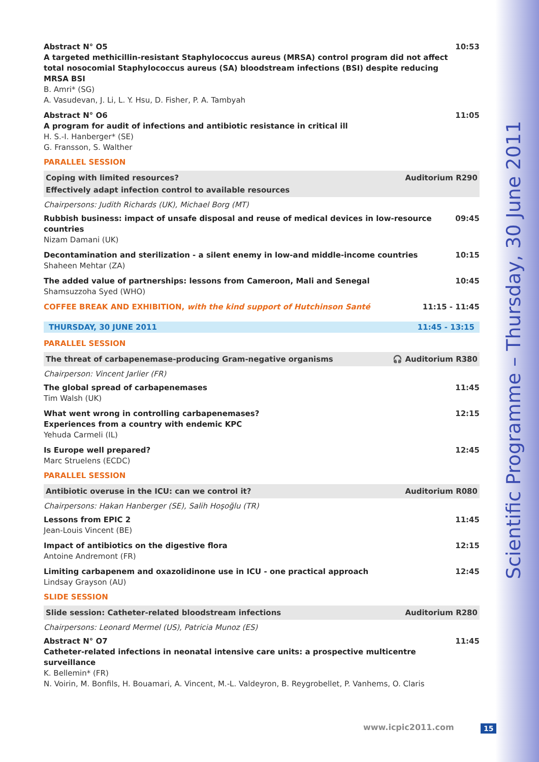Scientific Programme – Thursday, 30 June 2011
Abstract N° O5
A targeted methicillin-resistant Staphylococcus aureus (MRSA) control program did not affect total nosocomial Staphylococcus aureus (SA) bloodstream infections (BSI) despite reducing MRSA BSI
B. Amri* (SG)
A. Vasudevan, J. Li, L. Y. Hsu, D. Fisher, P. A. Tambyah
10:53
Abstract N° O6
A program for audit of infections and antibiotic resistance in critical ill
H. S.-I. Hanberger* (SE)
G. Fransson, S. Walther
11:05
PARALLEL SESSION
Coping with limited resources?
Effectively adapt infection control to available resources Auditorium R290
Chairpersons: Judith Richards (UK), Michael Borg (MT)
Rubbish business: impact of unsafe disposal and reuse of medical devices in low-resource countries
Nizam Damani (UK)
09:45
Decontamination and sterilization - a silent enemy in low-and middle-income countries
Shaheen Mehtar (ZA)
10:15
The added value of partnerships: lessons from Cameroon, Mali and Senegal
Shamsuzzoha Syed (WHO)
10:45
COFFEE BREAK AND EXHIBITION, with the kind support of Hutchinson Santé
11:15 - 11:45
THURSDAY, 30 JUNE 2011 11:45 - 13:15
PARALLEL SESSION
The threat of carbapenemase-producing Gram-negative organisms 🎧 Auditorium R380
Chairperson: Vincent Jarlier (FR)
The global spread of carbapenemases
Tim Walsh (UK)
11:45
What went wrong in controlling carbapenemases?
Experiences from a country with endemic KPC
Yehuda Carmeli (IL)
12:15
Is Europe well prepared?
Marc Struelens (ECDC)
12:45
PARALLEL SESSION
Antibiotic overuse in the ICU: can we control it? Auditorium R080
Chairpersons: Hakan Hanberger (SE), Salih Hoşoğlu (TR)
Lessons from EPIC 2
Jean-Louis Vincent (BE)
11:45
Impact of antibiotics on the digestive flora
Antoine Andremont (FR)
12:15
Limiting carbapenem and oxazolidinone use in ICU - one practical approach
Lindsay Grayson (AU)
12:45
SLIDE SESSION
Slide session: Catheter-related bloodstream infections Auditorium R280
Chairpersons: Leonard Mermel (US), Patricia Munoz (ES)
Abstract N° O7
Catheter-related infections in neonatal intensive care units: a prospective multicentre surveillance
K. Bellemin* (FR)
N. Voirin, M. Bonfils, H. Bouamari, A. Vincent, M.-L. Valdeyron, B. Reygrobellet, P. Vanhems, O. Claris
11:45
www.icpic2011.com 15